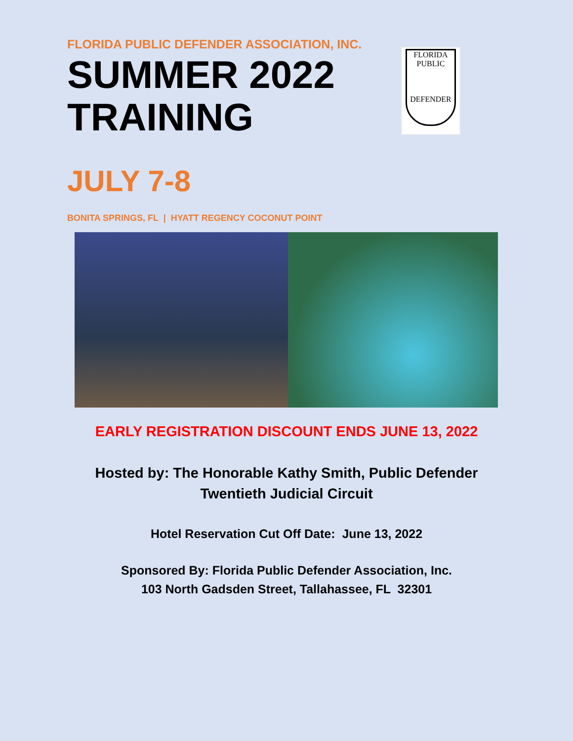FLORIDA PUBLIC DEFENDER ASSOCIATION, INC.
SUMMER 2022
TRAINING
FLORIDA
PUBLIC
DEFENDER
JULY 7-8
BONITA SPRINGS, FL | HYATT REGENCY COCONUT POINT
EARLY REGISTRATION DISCOUNT ENDS JUNE 13, 2022
Hosted by: The Honorable Kathy Smith, Public Defender
Twentieth Judicial Circuit
Hotel Reservation Cut Off Date: June 13, 2022
Sponsored By: Florida Public Defender Association, Inc.
103 North Gadsden Street, Tallahassee, FL 32301